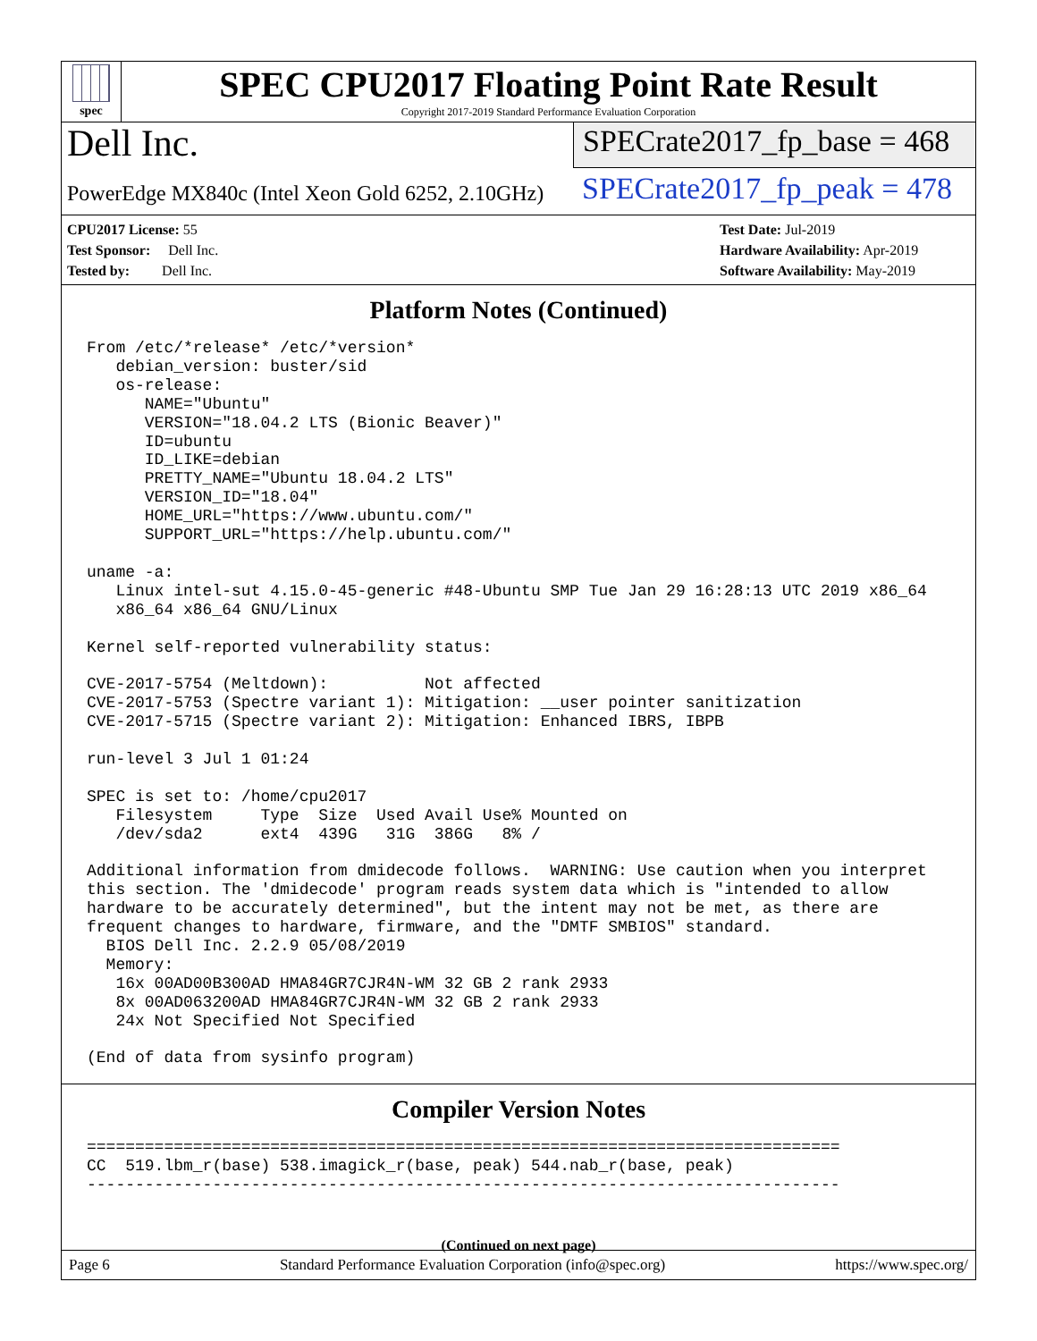spec
SPEC CPU2017 Floating Point Rate Result
Copyright 2017-2019 Standard Performance Evaluation Corporation
Dell Inc.
PowerEdge MX840c (Intel Xeon Gold 6252, 2.10GHz)
SPECrate2017_fp_base = 468
SPECrate2017_fp_peak = 478
CPU2017 License: 55
Test Sponsor: Dell Inc.
Tested by: Dell Inc.
Test Date: Jul-2019
Hardware Availability: Apr-2019
Software Availability: May-2019
Platform Notes (Continued)
From /etc/*release* /etc/*version*
   debian_version: buster/sid
   os-release:
      NAME="Ubuntu"
      VERSION="18.04.2 LTS (Bionic Beaver)"
      ID=ubuntu
      ID_LIKE=debian
      PRETTY_NAME="Ubuntu 18.04.2 LTS"
      VERSION_ID="18.04"
      HOME_URL="https://www.ubuntu.com/"
      SUPPORT_URL="https://help.ubuntu.com/"

uname -a:
   Linux intel-sut 4.15.0-45-generic #48-Ubuntu SMP Tue Jan 29 16:28:13 UTC 2019 x86_64
   x86_64 x86_64 GNU/Linux

Kernel self-reported vulnerability status:

CVE-2017-5754 (Meltdown):          Not affected
CVE-2017-5753 (Spectre variant 1): Mitigation: __user pointer sanitization
CVE-2017-5715 (Spectre variant 2): Mitigation: Enhanced IBRS, IBPB

run-level 3 Jul 1 01:24

SPEC is set to: /home/cpu2017
   Filesystem     Type  Size  Used Avail Use% Mounted on
   /dev/sda2      ext4  439G   31G  386G   8% /

Additional information from dmidecode follows.  WARNING: Use caution when you interpret
this section. The 'dmidecode' program reads system data which is "intended to allow
hardware to be accurately determined", but the intent may not be met, as there are
frequent changes to hardware, firmware, and the "DMTF SMBIOS" standard.
  BIOS Dell Inc. 2.2.9 05/08/2019
  Memory:
   16x 00AD00B300AD HMA84GR7CJR4N-WM 32 GB 2 rank 2933
   8x 00AD063200AD HMA84GR7CJR4N-WM 32 GB 2 rank 2933
   24x Not Specified Not Specified

(End of data from sysinfo program)
Compiler Version Notes
==============================================================================
CC  519.lbm_r(base) 538.imagick_r(base, peak) 544.nab_r(base, peak)
------------------------------------------------------------------------------
(Continued on next page)
Page 6 Standard Performance Evaluation Corporation (info@spec.org) https://www.spec.org/